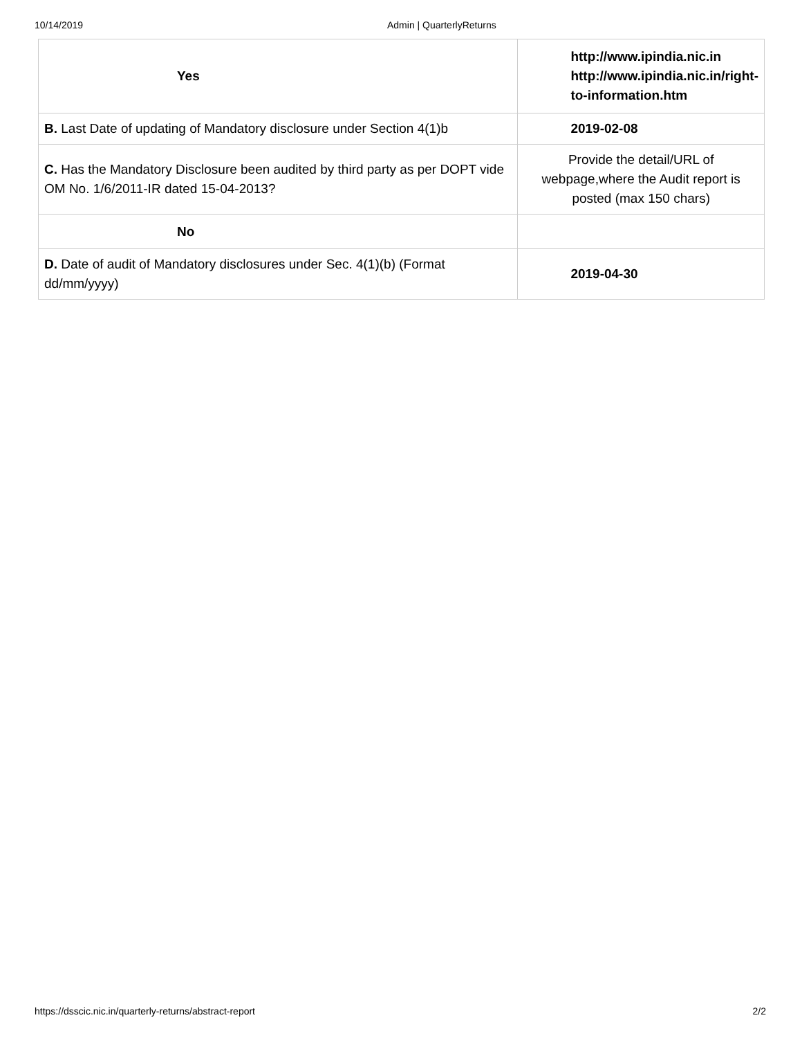10/14/2019 Admin | QuarterlyReturns
| Yes | http://www.ipindia.nic.in http://www.ipindia.nic.in/right- to-information.htm |
| B. Last Date of updating of Mandatory disclosure under Section 4(1)b | 2019-02-08 |
| C. Has the Mandatory Disclosure been audited by third party as per DOPT vide OM No. 1/6/2011-IR dated 15-04-2013? | Provide the detail/URL of webpage,where the Audit report is posted (max 150 chars) |
| No | |
| D. Date of audit of Mandatory disclosures under Sec. 4(1)(b) (Format dd/mm/yyyy) | 2019-04-30 |
https://dsscic.nic.in/quarterly-returns/abstract-report 2/2